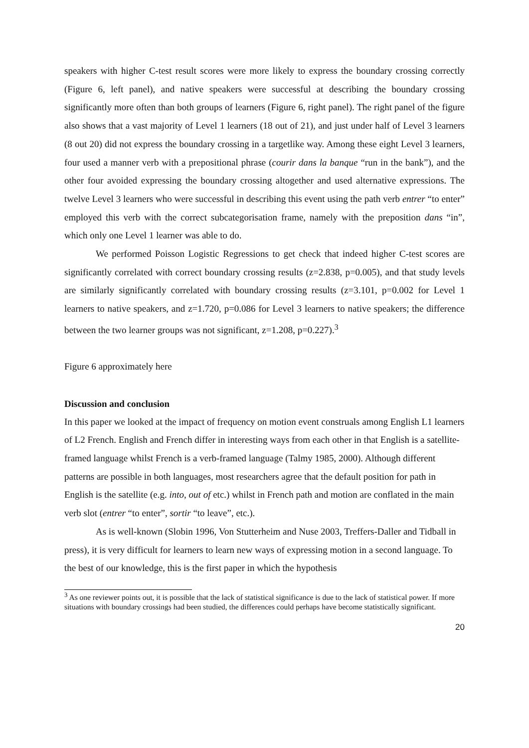speakers with higher C-test result scores were more likely to express the boundary crossing correctly (Figure 6, left panel), and native speakers were successful at describing the boundary crossing significantly more often than both groups of learners (Figure 6, right panel). The right panel of the figure also shows that a vast majority of Level 1 learners (18 out of 21), and just under half of Level 3 learners (8 out 20) did not express the boundary crossing in a targetlike way. Among these eight Level 3 learners, four used a manner verb with a prepositional phrase (courir dans la banque “run in the bank”), and the other four avoided expressing the boundary crossing altogether and used alternative expressions. The twelve Level 3 learners who were successful in describing this event using the path verb entrer “to enter” employed this verb with the correct subcategorisation frame, namely with the preposition dans “in”, which only one Level 1 learner was able to do.
We performed Poisson Logistic Regressions to get check that indeed higher C-test scores are significantly correlated with correct boundary crossing results (z=2.838, p=0.005), and that study levels are similarly significantly correlated with boundary crossing results (z=3.101, p=0.002 for Level 1 learners to native speakers, and z=1.720, p=0.086 for Level 3 learners to native speakers; the difference between the two learner groups was not significant, z=1.208, p=0.227).<sup>3</sup>
Figure 6 approximately here
Discussion and conclusion
In this paper we looked at the impact of frequency on motion event construals among English L1 learners of L2 French. English and French differ in interesting ways from each other in that English is a satellite-framed language whilst French is a verb-framed language (Talmy 1985, 2000). Although different patterns are possible in both languages, most researchers agree that the default position for path in English is the satellite (e.g. into, out of etc.) whilst in French path and motion are conflated in the main verb slot (entrer “to enter”, sortir “to leave”, etc.).
As is well-known (Slobin 1996, Von Stutterheim and Nuse 2003, Treffers-Daller and Tidball in press), it is very difficult for learners to learn new ways of expressing motion in a second language. To the best of our knowledge, this is the first paper in which the hypothesis
<sup>3</sup> As one reviewer points out, it is possible that the lack of statistical significance is due to the lack of statistical power. If more situations with boundary crossings had been studied, the differences could perhaps have become statistically significant.
20